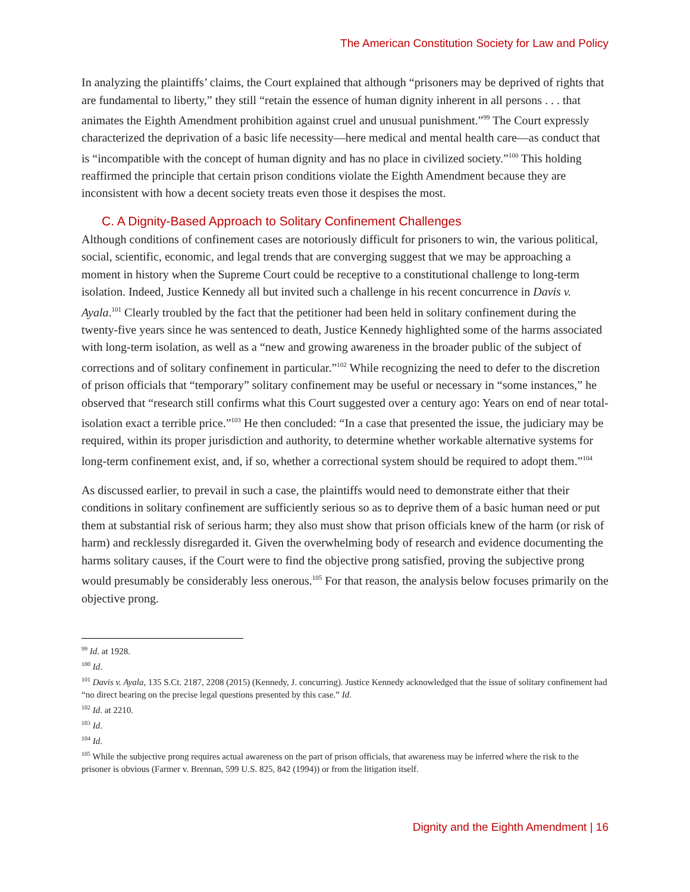The American Constitution Society for Law and Policy
In analyzing the plaintiffs’ claims, the Court explained that although “prisoners may be deprived of rights that are fundamental to liberty,” they still “retain the essence of human dignity inherent in all persons . . . that animates the Eighth Amendment prohibition against cruel and unusual punishment.”<sup>99</sup> The Court expressly characterized the deprivation of a basic life necessity—here medical and mental health care—as conduct that is “incompatible with the concept of human dignity and has no place in civilized society.”<sup>100</sup> This holding reaffirmed the principle that certain prison conditions violate the Eighth Amendment because they are inconsistent with how a decent society treats even those it despises the most.
C. A Dignity-Based Approach to Solitary Confinement Challenges
Although conditions of confinement cases are notoriously difficult for prisoners to win, the various political, social, scientific, economic, and legal trends that are converging suggest that we may be approaching a moment in history when the Supreme Court could be receptive to a constitutional challenge to long-term isolation. Indeed, Justice Kennedy all but invited such a challenge in his recent concurrence in Davis v. Ayala.<sup>101</sup> Clearly troubled by the fact that the petitioner had been held in solitary confinement during the twenty-five years since he was sentenced to death, Justice Kennedy highlighted some of the harms associated with long-term isolation, as well as a “new and growing awareness in the broader public of the subject of corrections and of solitary confinement in particular.”<sup>102</sup> While recognizing the need to defer to the discretion of prison officials that “temporary” solitary confinement may be useful or necessary in “some instances,” he observed that “research still confirms what this Court suggested over a century ago: Years on end of near total-isolation exact a terrible price.”<sup>103</sup> He then concluded: “In a case that presented the issue, the judiciary may be required, within its proper jurisdiction and authority, to determine whether workable alternative systems for long-term confinement exist, and, if so, whether a correctional system should be required to adopt them.”<sup>104</sup>
As discussed earlier, to prevail in such a case, the plaintiffs would need to demonstrate either that their conditions in solitary confinement are sufficiently serious so as to deprive them of a basic human need or put them at substantial risk of serious harm; they also must show that prison officials knew of the harm (or risk of harm) and recklessly disregarded it. Given the overwhelming body of research and evidence documenting the harms solitary causes, if the Court were to find the objective prong satisfied, proving the subjective prong would presumably be considerably less onerous.<sup>105</sup> For that reason, the analysis below focuses primarily on the objective prong.
<sup>99</sup> Id. at 1928.
<sup>100</sup> Id.
<sup>101</sup> Davis v. Ayala, 135 S.Ct. 2187, 2208 (2015) (Kennedy, J. concurring). Justice Kennedy acknowledged that the issue of solitary confinement had “no direct bearing on the precise legal questions presented by this case.” Id.
<sup>102</sup> Id. at 2210.
<sup>103</sup> Id.
<sup>104</sup> Id.
<sup>105</sup> While the subjective prong requires actual awareness on the part of prison officials, that awareness may be inferred where the risk to the prisoner is obvious (Farmer v. Brennan, 599 U.S. 825, 842 (1994)) or from the litigation itself.
Dignity and the Eighth Amendment | 16